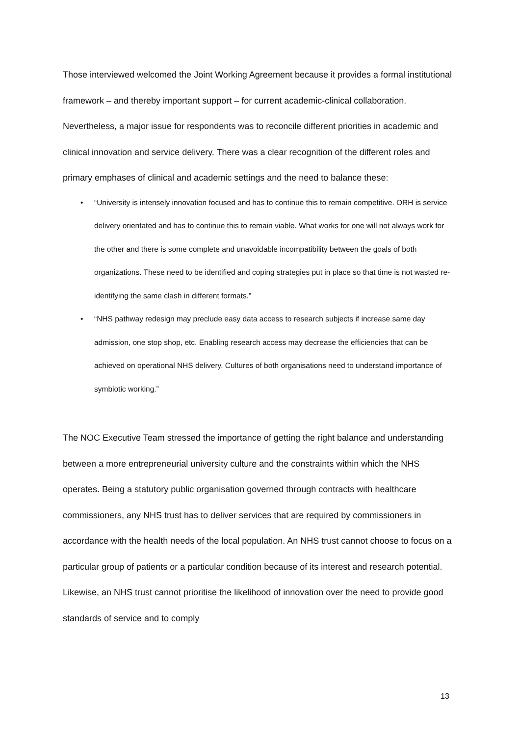Those interviewed welcomed the Joint Working Agreement because it provides a formal institutional framework – and thereby important support – for current academic-clinical collaboration. Nevertheless, a major issue for respondents was to reconcile different priorities in academic and clinical innovation and service delivery. There was a clear recognition of the different roles and primary emphases of clinical and academic settings and the need to balance these:
• “University is intensely innovation focused and has to continue this to remain competitive. ORH is service delivery orientated and has to continue this to remain viable. What works for one will not always work for the other and there is some complete and unavoidable incompatibility between the goals of both organizations. These need to be identified and coping strategies put in place so that time is not wasted re-identifying the same clash in different formats.”
• “NHS pathway redesign may preclude easy data access to research subjects if increase same day admission, one stop shop, etc. Enabling research access may decrease the efficiencies that can be achieved on operational NHS delivery. Cultures of both organisations need to understand importance of symbiotic working.”
The NOC Executive Team stressed the importance of getting the right balance and understanding between a more entrepreneurial university culture and the constraints within which the NHS operates. Being a statutory public organisation governed through contracts with healthcare commissioners, any NHS trust has to deliver services that are required by commissioners in accordance with the health needs of the local population. An NHS trust cannot choose to focus on a particular group of patients or a particular condition because of its interest and research potential. Likewise, an NHS trust cannot prioritise the likelihood of innovation over the need to provide good standards of service and to comply
13